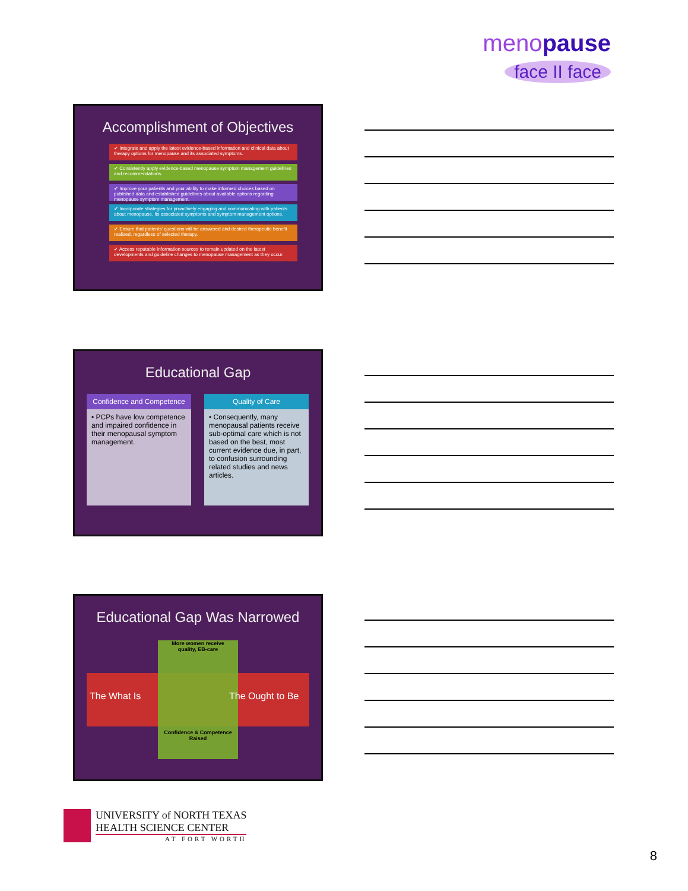menopause
face II face
Accomplishment of Objectives
✔ Integrate and apply the latest evidence-based information and clinical data about therapy options for menopause and its associated symptoms.
✔ Consistently apply evidence-based menopause symptom management guidelines and recommendations.
✔ Improve your patients and your ability to make informed choices based on published data and established guidelines about available options regarding menopause symptom management.
✔ Incorporate strategies for proactively engaging and communicating with patients about menopause, its associated symptoms and symptom management options.
✔ Ensure that patients' questions will be answered and desired therapeutic benefit realized, regardless of selected therapy.
✔ Access reputable information sources to remain updated on the latest developments and guideline changes to menopause management as they occur.
Educational Gap
Confidence and Competence
• PCPs have low competence and impaired confidence in their menopausal symptom management.
Quality of Care
• Consequently, many menopausal patients receive sub-optimal care which is not based on the best, most current evidence due, in part, to confusion surrounding related studies and news articles.
Educational Gap Was Narrowed
More women receive quality, EB-care
The What Is The Ought to Be
Confidence & Competence Raised
UNIVERSITY of NORTH TEXAS
HEALTH SCIENCE CENTER
AT FORT WORTH
8